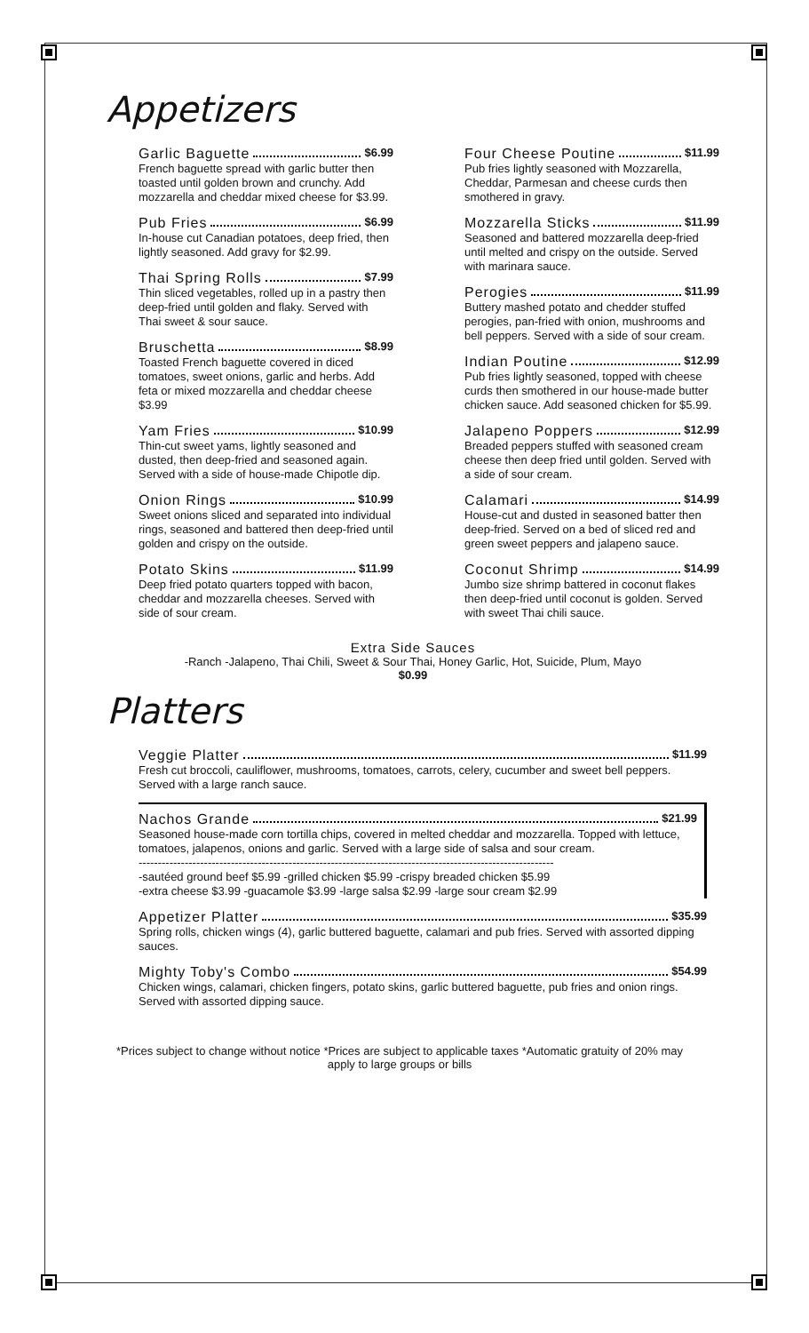Appetizers
Garlic Baguette $6.99
French baguette spread with garlic butter then toasted until golden brown and crunchy. Add mozzarella and cheddar mixed cheese for $3.99.
Pub Fries $6.99
In-house cut Canadian potatoes, deep fried, then lightly seasoned. Add gravy for $2.99.
Thai Spring Rolls $7.99
Thin sliced vegetables, rolled up in a pastry then deep-fried until golden and flaky. Served with Thai sweet & sour sauce.
Bruschetta $8.99
Toasted French baguette covered in diced tomatoes, sweet onions, garlic and herbs. Add feta or mixed mozzarella and cheddar cheese $3.99
Yam Fries $10.99
Thin-cut sweet yams, lightly seasoned and dusted, then deep-fried and seasoned again. Served with a side of house-made Chipotle dip.
Onion Rings $10.99
Sweet onions sliced and separated into individual rings, seasoned and battered then deep-fried until golden and crispy on the outside.
Potato Skins $11.99
Deep fried potato quarters topped with bacon, cheddar and mozzarella cheeses. Served with side of sour cream.
Four Cheese Poutine $11.99
Pub fries lightly seasoned with Mozzarella, Cheddar, Parmesan and cheese curds then smothered in gravy.
Mozzarella Sticks $11.99
Seasoned and battered mozzarella deep-fried until melted and crispy on the outside. Served with marinara sauce.
Perogies $11.99
Buttery mashed potato and chedder stuffed perogies, pan-fried with onion, mushrooms and bell peppers. Served with a side of sour cream.
Indian Poutine $12.99
Pub fries lightly seasoned, topped with cheese curds then smothered in our house-made butter chicken sauce. Add seasoned chicken for $5.99.
Jalapeno Poppers $12.99
Breaded peppers stuffed with seasoned cream cheese then deep fried until golden. Served with a side of sour cream.
Calamari $14.99
House-cut and dusted in seasoned batter then deep-fried. Served on a bed of sliced red and green sweet peppers and jalapeno sauce.
Coconut Shrimp $14.99
Jumbo size shrimp battered in coconut flakes then deep-fried until coconut is golden. Served with sweet Thai chili sauce.
Extra Side Sauces
-Ranch -Jalapeno, Thai Chili, Sweet & Sour Thai, Honey Garlic, Hot, Suicide, Plum, Mayo
$0.99
Platters
Veggie Platter $11.99
Fresh cut broccoli, cauliflower, mushrooms, tomatoes, carrots, celery, cucumber and sweet bell peppers. Served with a large ranch sauce.
Nachos Grande $21.99
Seasoned house-made corn tortilla chips, covered in melted cheddar and mozzarella. Topped with lettuce, tomatoes, jalapenos, onions and garlic. Served with a large side of salsa and sour cream.
------------------------------------------------------------------------------------------------------------
-sautéed ground beef $5.99 -grilled chicken $5.99 -crispy breaded chicken $5.99
-extra cheese $3.99 -guacamole $3.99 -large salsa $2.99 -large sour cream $2.99
Appetizer Platter $35.99
Spring rolls, chicken wings (4), garlic buttered baguette, calamari and pub fries. Served with assorted dipping sauces.
Mighty Toby's Combo $54.99
Chicken wings, calamari, chicken fingers, potato skins, garlic buttered baguette, pub fries and onion rings. Served with assorted dipping sauce.
*Prices subject to change without notice *Prices are subject to applicable taxes *Automatic gratuity of 20% may apply to large groups or bills